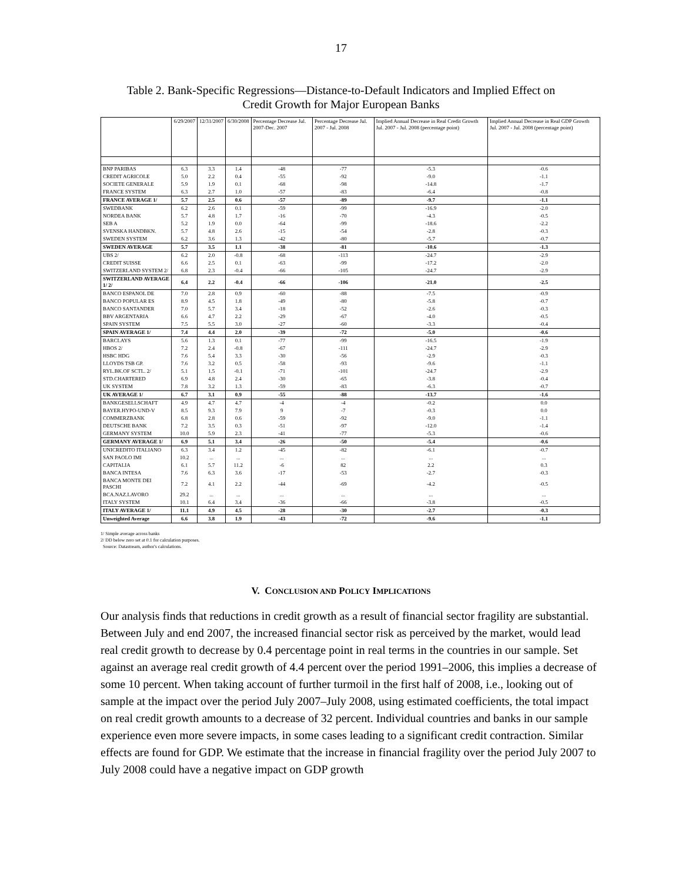17
Table 2. Bank-Specific Regressions—Distance-to-Default Indicators and Implied Effect on
Credit Growth for Major European Banks
| | 6/29/2007 | 12/31/2007 | 6/30/2008 | Percentage Decrease Jul. 2007-Dec. 2007 | Percentage Decrease Jul. 2007 - Jul. 2008 | Implied Annual Decrease in Real Credit Growth Jul. 2007 - Jul. 2008 (percentage point) | Implied Annual Decrease in Real GDP Growth Jul. 2007 - Jul. 2008 (percentage point) |
| --- | --- | --- | --- | --- | --- | --- | --- |
| BNP PARIBAS | 6.3 | 3.3 | 1.4 | -48 | -77 | -5.3 | -0.6 |
| CREDIT AGRICOLE | 5.0 | 2.2 | 0.4 | -55 | -92 | -9.0 | -1.1 |
| SOCIETE GENERALE | 5.9 | 1.9 | 0.1 | -68 | -98 | -14.8 | -1.7 |
| FRANCE SYSTEM | 6.3 | 2.7 | 1.0 | -57 | -83 | -6.4 | -0.8 |
| FRANCE AVERAGE 1/ | 5.7 | 2.5 | 0.6 | -57 | -89 | -9.7 | -1.1 |
| SWEDBANK | 6.2 | 2.6 | 0.1 | -59 | -99 | -16.9 | -2.0 |
| NORDEA BANK | 5.7 | 4.8 | 1.7 | -16 | -70 | -4.3 | -0.5 |
| SEB A | 5.2 | 1.9 | 0.0 | -64 | -99 | -18.6 | -2.2 |
| SVENSKA HANDBKN. | 5.7 | 4.8 | 2.6 | -15 | -54 | -2.8 | -0.3 |
| SWEDEN SYSTEM | 6.2 | 3.6 | 1.3 | -42 | -80 | -5.7 | -0.7 |
| SWEDEN AVERAGE | 5.7 | 3.5 | 1.1 | -38 | -81 | -10.6 | -1.3 |
| UBS 2/ | 6.2 | 2.0 | -0.8 | -68 | -113 | -24.7 | -2.9 |
| CREDIT SUISSE | 6.6 | 2.5 | 0.1 | -63 | -99 | -17.2 | -2.0 |
| SWITZERLAND SYSTEM 2/ | 6.8 | 2.3 | -0.4 | -66 | -105 | -24.7 | -2.9 |
| SWITZERLAND AVERAGE 1/ 2/ | 6.4 | 2.2 | -0.4 | -66 | -106 | -21.0 | -2.5 |
| BANCO ESPANOL DE | 7.0 | 2.8 | 0.9 | -60 | -88 | -7.5 | -0.9 |
| BANCO POPULAR ES | 8.9 | 4.5 | 1.8 | -49 | -80 | -5.8 | -0.7 |
| BANCO SANTANDER | 7.0 | 5.7 | 3.4 | -18 | -52 | -2.6 | -0.3 |
| BBV ARGENTARIA | 6.6 | 4.7 | 2.2 | -29 | -67 | -4.0 | -0.5 |
| SPAIN SYSTEM | 7.5 | 5.5 | 3.0 | -27 | -60 | -3.3 | -0.4 |
| SPAIN AVERAGE 1/ | 7.4 | 4.4 | 2.0 | -39 | -72 | -5.0 | -0.6 |
| BARCLAYS | 5.6 | 1.3 | 0.1 | -77 | -99 | -16.5 | -1.9 |
| HBOS 2/ | 7.2 | 2.4 | -0.8 | -67 | -111 | -24.7 | -2.9 |
| HSBC HDG | 7.6 | 5.4 | 3.3 | -30 | -56 | -2.9 | -0.3 |
| LLOYDS TSB GP. | 7.6 | 3.2 | 0.5 | -58 | -93 | -9.6 | -1.1 |
| RYL.BK.OF SCTL. 2/ | 5.1 | 1.5 | -0.1 | -71 | -101 | -24.7 | -2.9 |
| STD.CHARTERED | 6.9 | 4.8 | 2.4 | -30 | -65 | -3.8 | -0.4 |
| UK SYSTEM | 7.8 | 3.2 | 1.3 | -59 | -83 | -6.3 | -0.7 |
| UK AVERAGE 1/ | 6.7 | 3.1 | 0.9 | -55 | -88 | -13.7 | -1.6 |
| BANKGESELLSCHAFT | 4.9 | 4.7 | 4.7 | -4 | -4 | -0.2 | 0.0 |
| BAYER.HYPO-UND-V | 8.5 | 9.3 | 7.9 | 9 | -7 | -0.3 | 0.0 |
| COMMERZBANK | 6.8 | 2.8 | 0.6 | -59 | -92 | -9.0 | -1.1 |
| DEUTSCHE BANK | 7.2 | 3.5 | 0.3 | -51 | -97 | -12.0 | -1.4 |
| GERMANY SYSTEM | 10.0 | 5.9 | 2.3 | -41 | -77 | -5.3 | -0.6 |
| GERMANY AVERAGE 1/ | 6.9 | 5.1 | 3.4 | -26 | -50 | -5.4 | -0.6 |
| UNICREDITO ITALIANO | 6.3 | 3.4 | 1.2 | -45 | -82 | -6.1 | -0.7 |
| SAN PAOLO IMI | 10.2 | ... | ... | ... | ... | ... | ... |
| CAPITALIA | 6.1 | 5.7 | 11.2 | -6 | 82 | 2.2 | 0.3 |
| BANCA INTESA | 7.6 | 6.3 | 3.6 | -17 | -53 | -2.7 | -0.3 |
| BANCA MONTE DEI PASCHI | 7.2 | 4.1 | 2.2 | -44 | -69 | -4.2 | -0.5 |
| BCA.NAZ.LAVORO | 29.2 | ... | ... | ... | ... | ... | ... |
| ITALY SYSTEM | 10.1 | 6.4 | 3.4 | -36 | -66 | -3.8 | -0.5 |
| ITALY AVERAGE 1/ | 11.1 | 4.9 | 4.5 | -28 | -30 | -2.7 | -0.3 |
| Unweighted Average | 6.6 | 3.8 | 1.9 | -43 | -72 | -9.6 | -1.1 |
1/ Simple average across banks
2/ DD below zero set at 0.1 for calculation purposes.
Source: Datastream, author's calculations.
V. CONCLUSION AND POLICY IMPLICATIONS
Our analysis finds that reductions in credit growth as a result of financial sector fragility are substantial. Between July and end 2007, the increased financial sector risk as perceived by the market, would lead real credit growth to decrease by 0.4 percentage point in real terms in the countries in our sample. Set against an average real credit growth of 4.4 percent over the period 1991–2006, this implies a decrease of some 10 percent. When taking account of further turmoil in the first half of 2008, i.e., looking out of sample at the impact over the period July 2007–July 2008, using estimated coefficients, the total impact on real credit growth amounts to a decrease of 32 percent. Individual countries and banks in our sample experience even more severe impacts, in some cases leading to a significant credit contraction. Similar effects are found for GDP. We estimate that the increase in financial fragility over the period July 2007 to July 2008 could have a negative impact on GDP growth